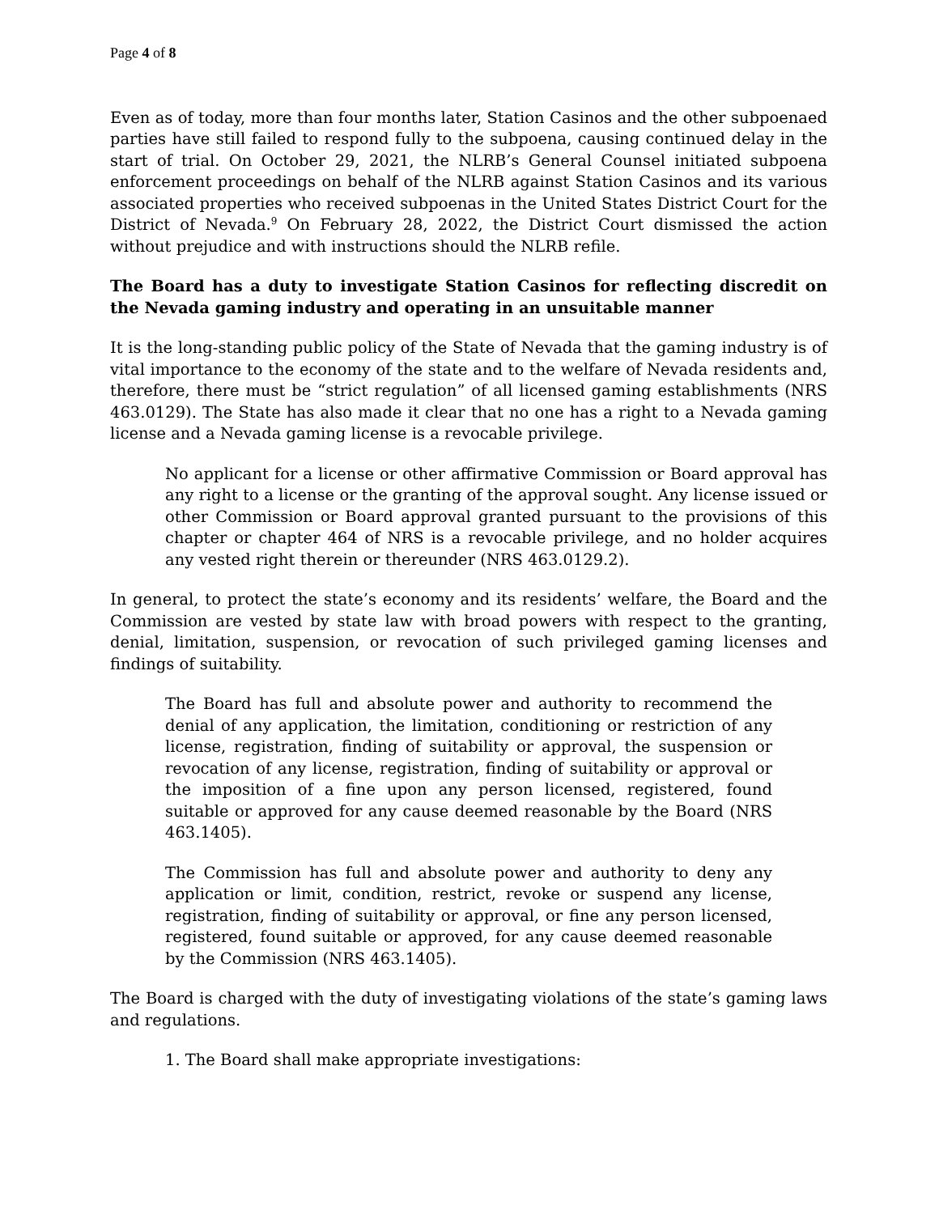Page 4 of 8
Even as of today, more than four months later, Station Casinos and the other subpoenaed parties have still failed to respond fully to the subpoena, causing continued delay in the start of trial. On October 29, 2021, the NLRB’s General Counsel initiated subpoena enforcement proceedings on behalf of the NLRB against Station Casinos and its various associated properties who received subpoenas in the United States District Court for the District of Nevada.<sup>9</sup> On February 28, 2022, the District Court dismissed the action without prejudice and with instructions should the NLRB refile.
The Board has a duty to investigate Station Casinos for reflecting discredit on the Nevada gaming industry and operating in an unsuitable manner
It is the long-standing public policy of the State of Nevada that the gaming industry is of vital importance to the economy of the state and to the welfare of Nevada residents and, therefore, there must be “strict regulation” of all licensed gaming establishments (NRS 463.0129). The State has also made it clear that no one has a right to a Nevada gaming license and a Nevada gaming license is a revocable privilege.
No applicant for a license or other affirmative Commission or Board approval has any right to a license or the granting of the approval sought. Any license issued or other Commission or Board approval granted pursuant to the provisions of this chapter or chapter 464 of NRS is a revocable privilege, and no holder acquires any vested right therein or thereunder (NRS 463.0129.2).
In general, to protect the state’s economy and its residents’ welfare, the Board and the Commission are vested by state law with broad powers with respect to the granting, denial, limitation, suspension, or revocation of such privileged gaming licenses and findings of suitability.
The Board has full and absolute power and authority to recommend the denial of any application, the limitation, conditioning or restriction of any license, registration, finding of suitability or approval, the suspension or revocation of any license, registration, finding of suitability or approval or the imposition of a fine upon any person licensed, registered, found suitable or approved for any cause deemed reasonable by the Board (NRS 463.1405).
The Commission has full and absolute power and authority to deny any application or limit, condition, restrict, revoke or suspend any license, registration, finding of suitability or approval, or fine any person licensed, registered, found suitable or approved, for any cause deemed reasonable by the Commission (NRS 463.1405).
The Board is charged with the duty of investigating violations of the state’s gaming laws and regulations.
1. The Board shall make appropriate investigations: